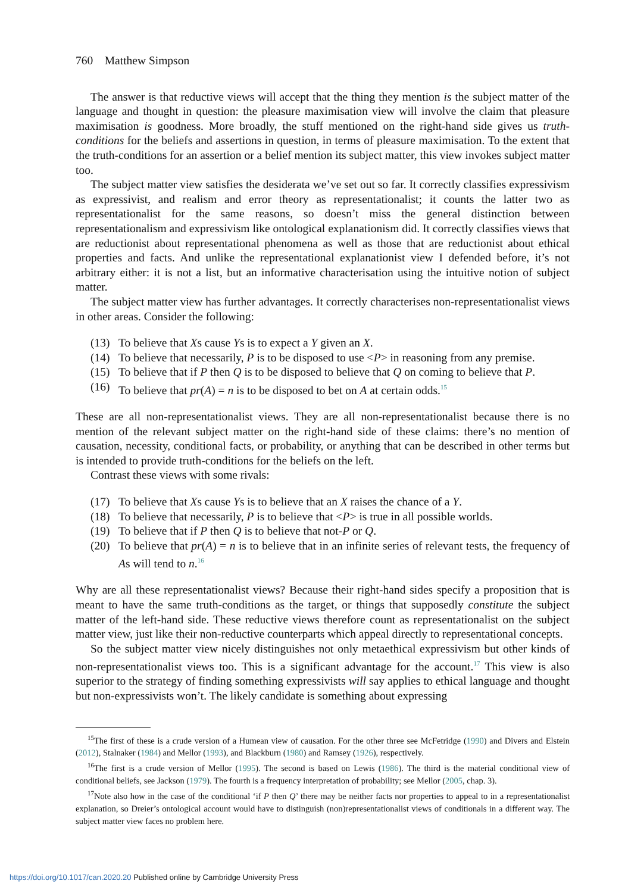760 Matthew Simpson
The answer is that reductive views will accept that the thing they mention is the subject matter of the language and thought in question: the pleasure maximisation view will involve the claim that pleasure maximisation is goodness. More broadly, the stuff mentioned on the right-hand side gives us truth-conditions for the beliefs and assertions in question, in terms of pleasure maximisation. To the extent that the truth-conditions for an assertion or a belief mention its subject matter, this view invokes subject matter too.
The subject matter view satisfies the desiderata we’ve set out so far. It correctly classifies expressivism as expressivist, and realism and error theory as representationalist; it counts the latter two as representationalist for the same reasons, so doesn’t miss the general distinction between representationalism and expressivism like ontological explanationism did. It correctly classifies views that are reductionist about representational phenomena as well as those that are reductionist about ethical properties and facts. And unlike the representational explanationist view I defended before, it’s not arbitrary either: it is not a list, but an informative characterisation using the intuitive notion of subject matter.
The subject matter view has further advantages. It correctly characterises non-representationalist views in other areas. Consider the following:
(13) To believe that Xs cause Ys is to expect a Y given an X.
(14) To believe that necessarily, P is to be disposed to use <P> in reasoning from any premise.
(15) To believe that if P then Q is to be disposed to believe that Q on coming to believe that P.
(16) To believe that pr(A) = n is to be disposed to bet on A at certain odds.<sup>15</sup>
These are all non-representationalist views. They are all non-representationalist because there is no mention of the relevant subject matter on the right-hand side of these claims: there’s no mention of causation, necessity, conditional facts, or probability, or anything that can be described in other terms but is intended to provide truth-conditions for the beliefs on the left.
Contrast these views with some rivals:
(17) To believe that Xs cause Ys is to believe that an X raises the chance of a Y.
(18) To believe that necessarily, P is to believe that <P> is true in all possible worlds.
(19) To believe that if P then Q is to believe that not-P or Q.
(20) To believe that pr(A) = n is to believe that in an infinite series of relevant tests, the frequency of As will tend to n.<sup>16</sup>
Why are all these representationalist views? Because their right-hand sides specify a proposition that is meant to have the same truth-conditions as the target, or things that supposedly constitute the subject matter of the left-hand side. These reductive views therefore count as representationalist on the subject matter view, just like their non-reductive counterparts which appeal directly to representational concepts.
So the subject matter view nicely distinguishes not only metaethical expressivism but other kinds of non-representationalist views too. This is a significant advantage for the account.<sup>17</sup> This view is also superior to the strategy of finding something expressivists will say applies to ethical language and thought but non-expressivists won’t. The likely candidate is something about expressing
<sup>15</sup> The first of these is a crude version of a Humean view of causation. For the other three see McFetridge (1990) and Divers and Elstein (2012), Stalnaker (1984) and Mellor (1993), and Blackburn (1980) and Ramsey (1926), respectively.
<sup>16</sup> The first is a crude version of Mellor (1995). The second is based on Lewis (1986). The third is the material conditional view of conditional beliefs, see Jackson (1979). The fourth is a frequency interpretation of probability; see Mellor (2005, chap. 3).
<sup>17</sup> Note also how in the case of the conditional ‘if P then Q’ there may be neither facts nor properties to appeal to in a representationalist explanation, so Dreier’s ontological account would have to distinguish (non)representationalist views of conditionals in a different way. The subject matter view faces no problem here.
https://doi.org/10.1017/can.2020.20 Published online by Cambridge University Press